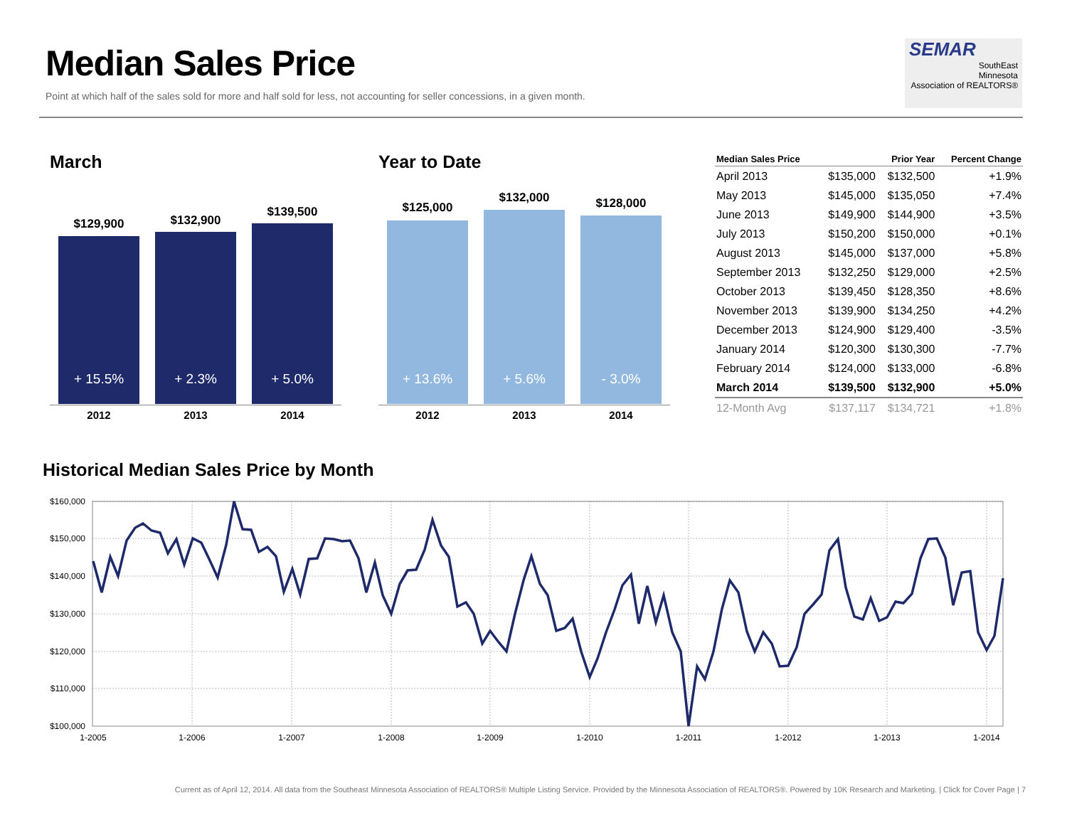Median Sales Price
Point at which half of the sales sold for more and half sold for less, not accounting for seller concessions, in a given month.
SEMAR
SouthEast
Minnesota
Association of REALTORS®
March Year to Date
$129,900 $132,900
$139,500
+ 15.5% + 2.3% + 5.0%
2012 2013 2014
$125,000
$132,000 $128,000
+ 13.6% + 5.6% - 3.0%
2012 2013 2014
| Median Sales Price | | Prior Year | Percent Change |
| --- | --- | --- | --- |
| April 2013 | $135,000 | $132,500 | +1.9% |
| May 2013 | $145,000 | $135,050 | +7.4% |
| June 2013 | $149,900 | $144,900 | +3.5% |
| July 2013 | $150,200 | $150,000 | +0.1% |
| August 2013 | $145,000 | $137,000 | +5.8% |
| September 2013 | $132,250 | $129,000 | +2.5% |
| October 2013 | $139,450 | $128,350 | +8.6% |
| November 2013 | $139,900 | $134,250 | +4.2% |
| December 2013 | $124,900 | $129,400 | -3.5% |
| January 2014 | $120,300 | $130,300 | -7.7% |
| February 2014 | $124,000 | $133,000 | -6.8% |
| March 2014 | $139,500 | $132,900 | +5.0% |
| 12-Month Avg | $137,117 | $134,721 | +1.8% |
Historical Median Sales Price by Month
$160,000
$150,000
$140,000
$130,000
$120,000
$110,000
$100,000
1-2005
1-2006
1-2007
1-2008
1-2009
1-2010
1-2011
1-2012
1-2013
1-2014
Current as of April 12, 2014. All data from the Southeast Minnesota Association of REALTORS® Multiple Listing Service. Provided by the Minnesota Association of REALTORS®. Powered by 10K Research and Marketing. | Click for Cover Page | 7